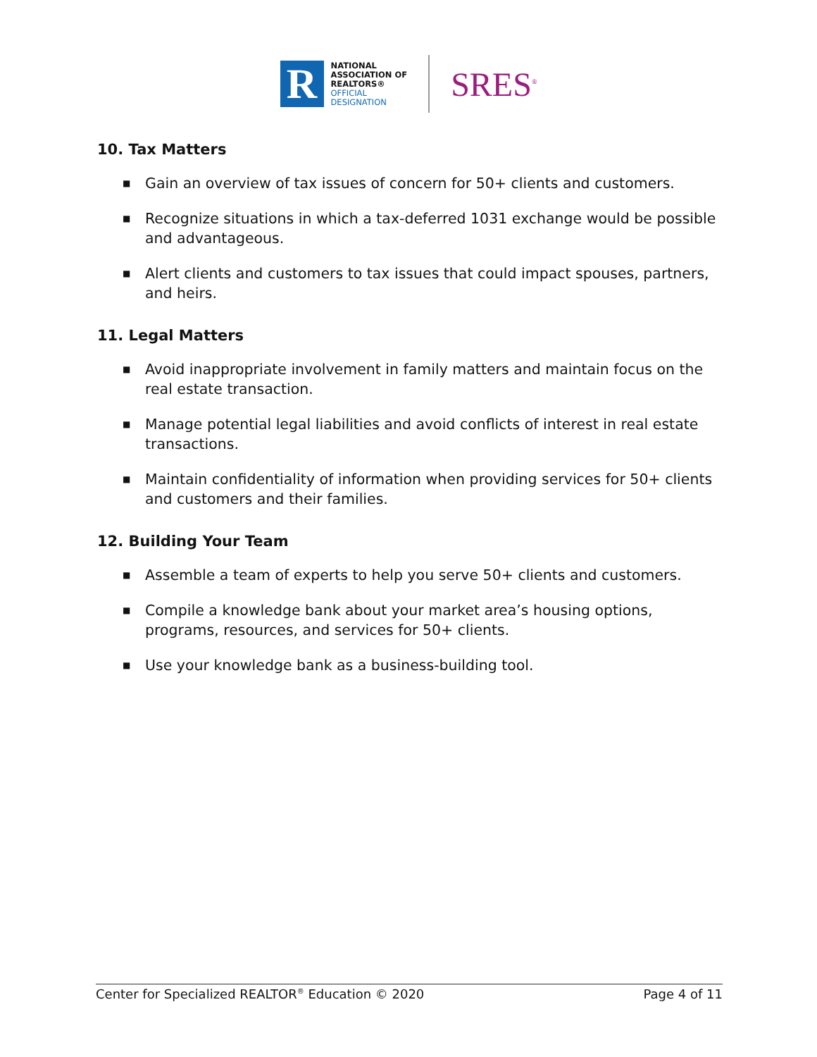R
NATIONAL
ASSOCIATION OF
REALTORS®
OFFICIAL
DESIGNATION
SRES<sup>®</sup>
10. Tax Matters
■ Gain an overview of tax issues of concern for 50+ clients and customers.
■ Recognize situations in which a tax-deferred 1031 exchange would be possible and advantageous.
■ Alert clients and customers to tax issues that could impact spouses, partners, and heirs.
11. Legal Matters
■ Avoid inappropriate involvement in family matters and maintain focus on the real estate transaction.
■ Manage potential legal liabilities and avoid conflicts of interest in real estate transactions.
■ Maintain confidentiality of information when providing services for 50+ clients and customers and their families.
12. Building Your Team
■ Assemble a team of experts to help you serve 50+ clients and customers.
■ Compile a knowledge bank about your market area’s housing options, programs, resources, and services for 50+ clients.
■ Use your knowledge bank as a business-building tool.
Center for Specialized REALTOR<sup>®</sup> Education © 2020
Page 4 of 11